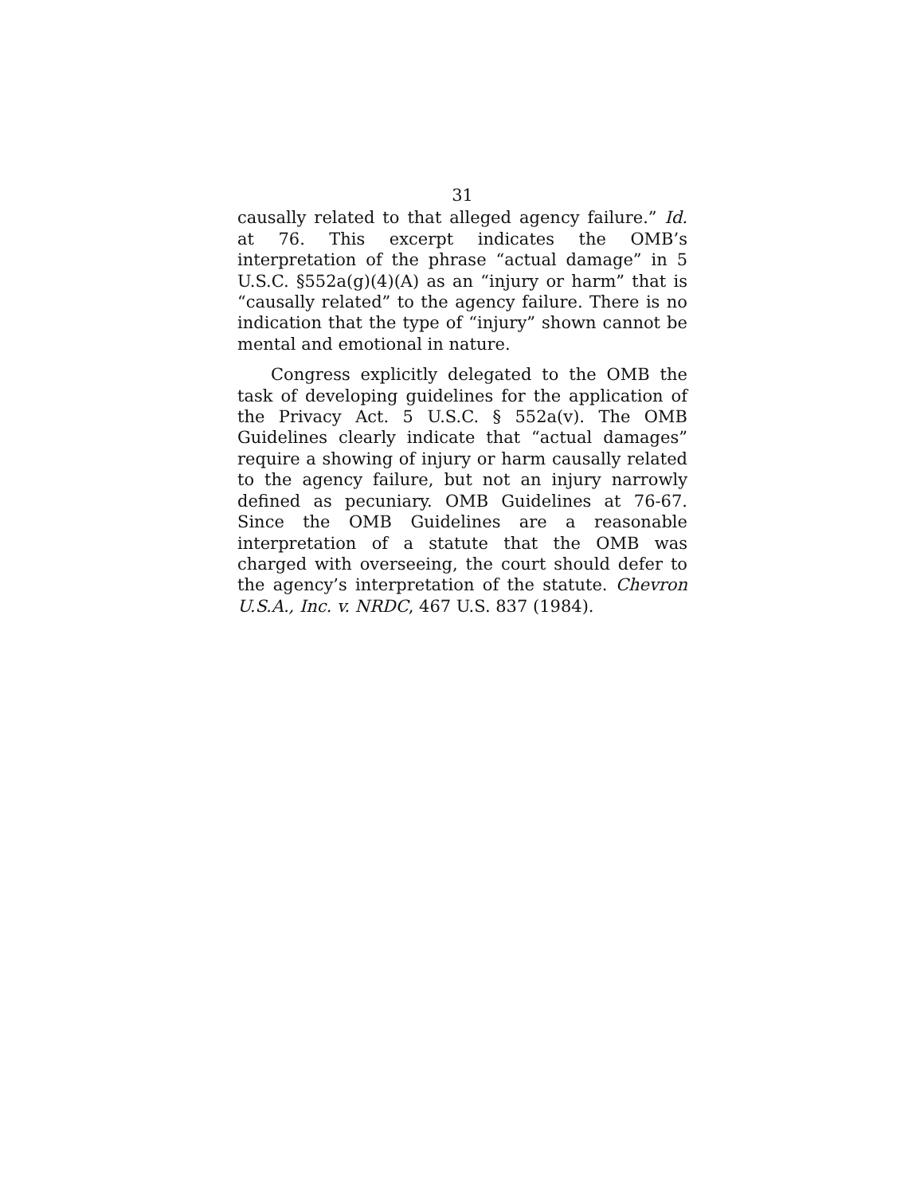31
causally related to that alleged agency failure.” Id. at 76. This excerpt indicates the OMB’s interpretation of the phrase “actual damage” in 5 U.S.C. §552a(g)(4)(A) as an “injury or harm” that is “causally related” to the agency failure. There is no indication that the type of “injury” shown cannot be mental and emotional in nature.
Congress explicitly delegated to the OMB the task of developing guidelines for the application of the Privacy Act. 5 U.S.C. § 552a(v). The OMB Guidelines clearly indicate that “actual damages” require a showing of injury or harm causally related to the agency failure, but not an injury narrowly defined as pecuniary. OMB Guidelines at 76-67. Since the OMB Guidelines are a reasonable interpretation of a statute that the OMB was charged with overseeing, the court should defer to the agency’s interpretation of the statute. Chevron U.S.A., Inc. v. NRDC, 467 U.S. 837 (1984).